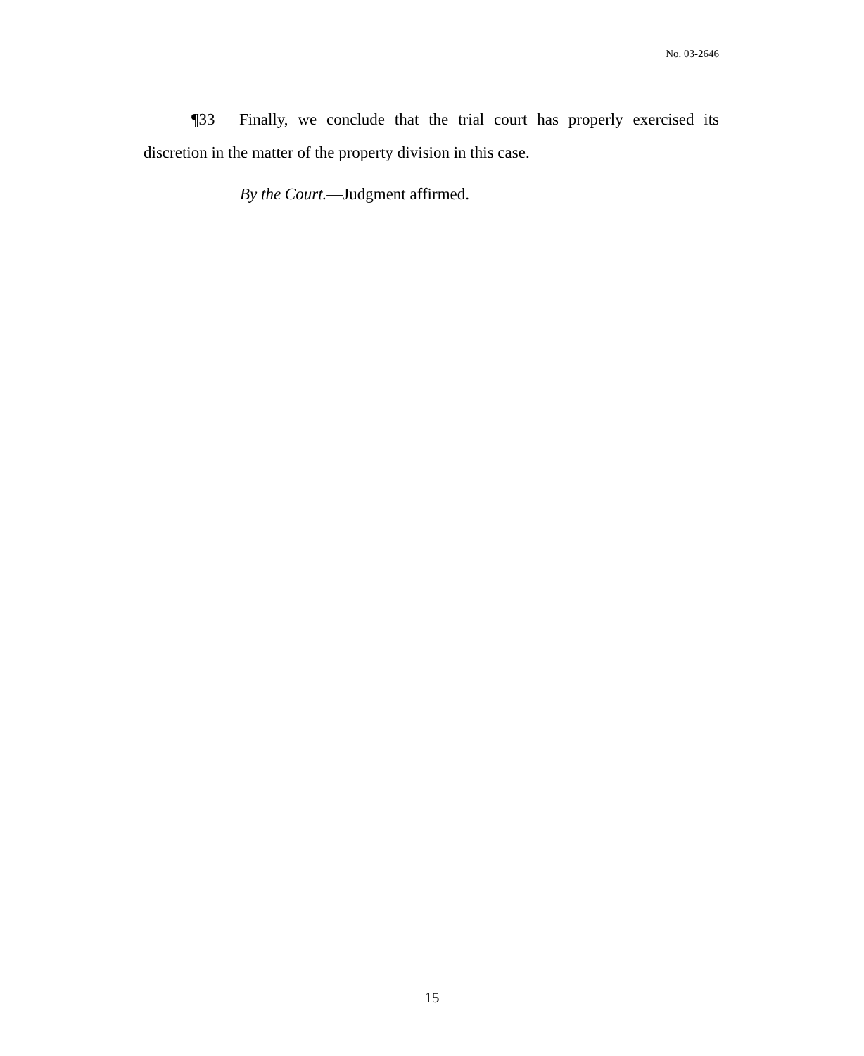No. 03-2646
¶33 Finally, we conclude that the trial court has properly exercised its discretion in the matter of the property division in this case.
By the Court.—Judgment affirmed.
15